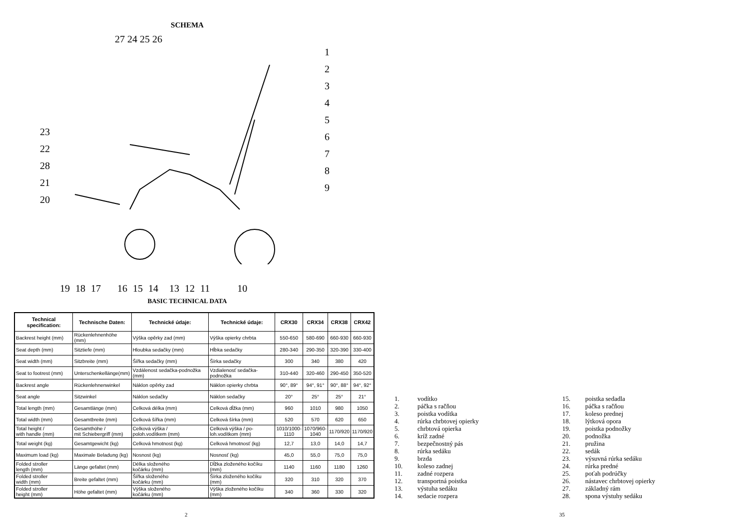SCHEMA
27 24 25 26
1
2
3
4
5
6
7
8
9
23
22
28
21
20
19 18 17 16 15 14 13 12 11 10
BASIC TECHNICAL DATA
| Technical specification: | Technische Daten: | Technické údaje: | Technické údaje: | CRX30 | CRX34 | CRX38 | CRX42 |
| --- | --- | --- | --- | --- | --- | --- | --- |
| Backrest height (mm) | Rückenlehnenhöhe (mm) | Výška opěrky zad (mm) | Výška opierky chrbta | 550-650 | 580-690 | 660-930 | 660-930 |
| Seat depth (mm) | Sitztiefe (mm) | Hloubka sedačky (mm) | Hĺbka sedačky | 280-340 | 290-350 | 320-390 | 330-400 |
| Seat width (mm) | Sitzbreite (mm) | Šířka sedačky (mm) | Šírka sedačky | 300 | 340 | 380 | 420 |
| Seat to footrest (mm) | Unterschenkellänge(mm) | Vzdálenost sedačka-podnožka (mm) | Vzdialenosť sedačka-podnožka | 310-440 | 320-460 | 290-450 | 350-520 |
| Backrest angle | Rückenlehnenwinkel | Náklon opěrky zad | Náklon opierky chrbta | 90°, 89° | 94°, 91° | 90°, 88° | 94°, 92° |
| Seat angle | Sitzwinkel | Náklon sedačky | Náklon sedačky | 20° | 25° | 25° | 21° |
| Total length (mm) | Gesamtlänge (mm) | Celková délka (mm) | Celková dĺžka (mm) | 960 | 1010 | 980 | 1050 |
| Total width (mm) | Gesamtbreite (mm) | Celková šířka (mm) | Celková šírka (mm) | 520 | 570 | 620 | 650 |
| Total height / with handle (mm) | Gesamthöhe / mit Schiebergriff (mm) | Celková výška / poloh.vodítkem (mm) | Celková výška / po- loh.vodítkom (mm) | 1010/1000- 1110 | 1070/960- 1040 | 1170/920 | 1170/920 |
| Total weight (kg) | Gesamtgewicht (kg) | Celková hmotnost (kg) | Celková hmotnosť (kg) | 12,7 | 13,0 | 14,0 | 14,7 |
| Maximum load (kg) | Maximale Beladung (kg) | Nosnost (kg) | Nosnosť (kg) | 45,0 | 55,0 | 75,0 | 75,0 |
| Folded stroller length (mm) | Länge gefaltet (mm) | Délka složeného kočárku (mm) | Dĺžka zloženého kočíku (mm) | 1140 | 1160 | 1180 | 1260 |
| Folded stroller width (mm) | Breite gefaltet (mm) | Šířka složeného kočárku (mm) | Šírka zloženého kočíku (mm) | 320 | 310 | 320 | 370 |
| Folded stroller height (mm) | Höhe gefaltet (mm) | Výška složeného kočárku (mm) | Výška zloženého kočíku (mm) | 340 | 360 | 330 | 320 |
2
1. vodítko
2. páčka s račňou
3. poistka vodítka
4. rúrka chrbtovej opierky
5. chrbtová opierka
6. kríž zadné
7. bezpečnostný pás
8. rúrka sedáku
9. brzda
10. koleso zadnej
11. zadné rozpera
12. transportná poistka
13. výstuha sedáku
14. sedacie rozpera
15. poistka sedadla
16. páčka s račňou
17. koleso prednej
18. lýtková opora
19. poistka podnožky
20. podnožka
21. pružina
22. sedák
23. výsuvná rúrka sedáku
24. rúrka predné
25. poťah podrúčky
26. nástavec chrbtovej opierky
27. základný rám
28. spona výstuhy sedáku
35